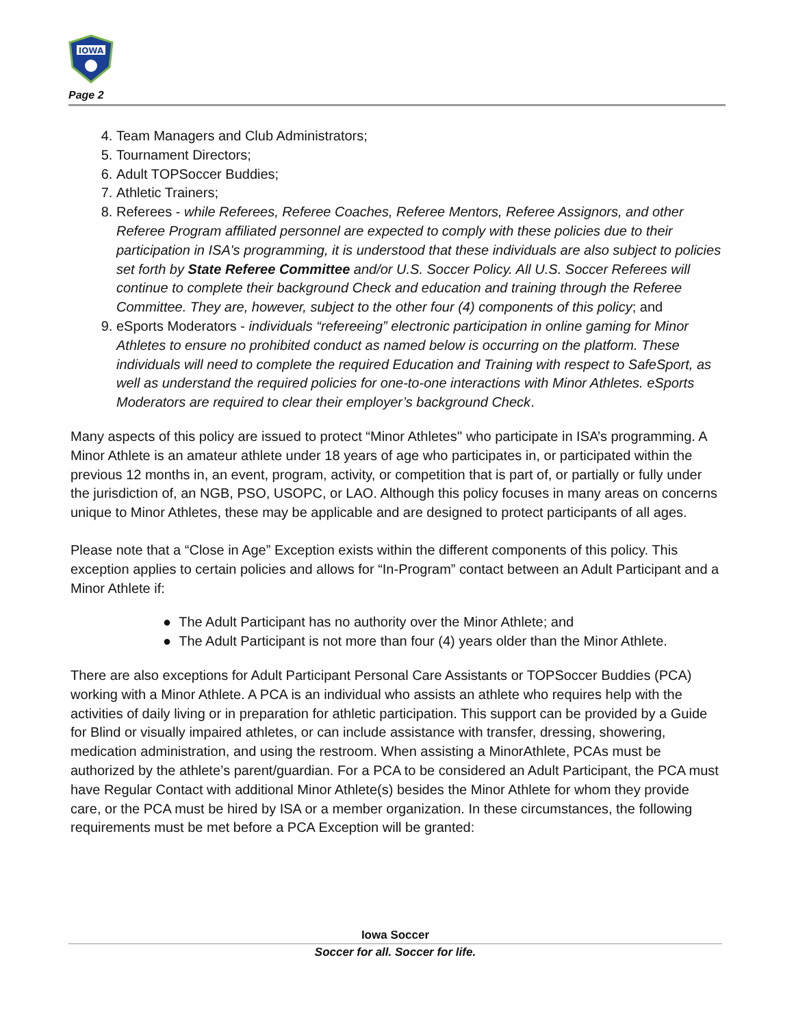IOWA
Page 2
4. Team Managers and Club Administrators;
5. Tournament Directors;
6. Adult TOPSoccer Buddies;
7. Athletic Trainers;
8. Referees - while Referees, Referee Coaches, Referee Mentors, Referee Assignors, and other Referee Program affiliated personnel are expected to comply with these policies due to their participation in ISA's programming, it is understood that these individuals are also subject to policies set forth by State Referee Committee and/or U.S. Soccer Policy. All U.S. Soccer Referees will continue to complete their background Check and education and training through the Referee Committee. They are, however, subject to the other four (4) components of this policy; and
9. eSports Moderators - individuals “refereeing” electronic participation in online gaming for Minor Athletes to ensure no prohibited conduct as named below is occurring on the platform. These individuals will need to complete the required Education and Training with respect to SafeSport, as well as understand the required policies for one-to-one interactions with Minor Athletes. eSports Moderators are required to clear their employer’s background Check.
Many aspects of this policy are issued to protect “Minor Athletes'' who participate in ISA’s programming. A Minor Athlete is an amateur athlete under 18 years of age who participates in, or participated within the previous 12 months in, an event, program, activity, or competition that is part of, or partially or fully under the jurisdiction of, an NGB, PSO, USOPC, or LAO. Although this policy focuses in many areas on concerns unique to Minor Athletes, these may be applicable and are designed to protect participants of all ages.
Please note that a “Close in Age” Exception exists within the different components of this policy. This exception applies to certain policies and allows for “In-Program” contact between an Adult Participant and a Minor Athlete if:
● The Adult Participant has no authority over the Minor Athlete; and
● The Adult Participant is not more than four (4) years older than the Minor Athlete.
There are also exceptions for Adult Participant Personal Care Assistants or TOPSoccer Buddies (PCA) working with a Minor Athlete. A PCA is an individual who assists an athlete who requires help with the activities of daily living or in preparation for athletic participation. This support can be provided by a Guide for Blind or visually impaired athletes, or can include assistance with transfer, dressing, showering, medication administration, and using the restroom. When assisting a MinorAthlete, PCAs must be authorized by the athlete’s parent/guardian. For a PCA to be considered an Adult Participant, the PCA must have Regular Contact with additional Minor Athlete(s) besides the Minor Athlete for whom they provide care, or the PCA must be hired by ISA or a member organization. In these circumstances, the following requirements must be met before a PCA Exception will be granted:
Iowa Soccer
Soccer for all. Soccer for life.